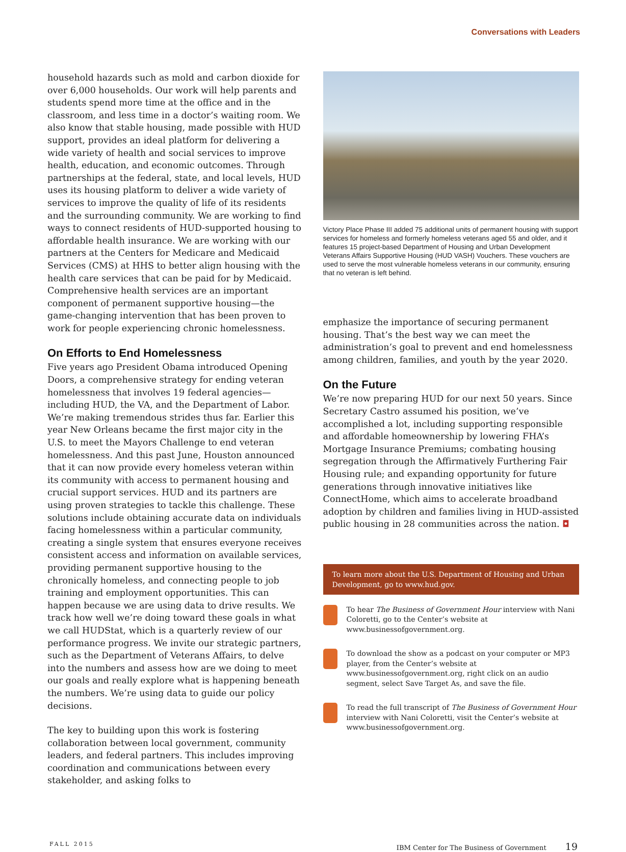Conversations with Leaders
household hazards such as mold and carbon dioxide for over 6,000 households. Our work will help parents and students spend more time at the office and in the classroom, and less time in a doctor’s waiting room. We also know that stable housing, made possible with HUD support, provides an ideal platform for delivering a wide variety of health and social services to improve health, education, and economic outcomes. Through partnerships at the federal, state, and local levels, HUD uses its housing platform to deliver a wide variety of services to improve the quality of life of its residents and the surrounding community. We are working to find ways to connect residents of HUD-supported housing to affordable health insurance. We are working with our partners at the Centers for Medicare and Medicaid Services (CMS) at HHS to better align housing with the health care services that can be paid for by Medicaid. Comprehensive health services are an important component of permanent supportive housing—the game-changing intervention that has been proven to work for people experiencing chronic homelessness.
On Efforts to End Homelessness
Five years ago President Obama introduced Opening Doors, a comprehensive strategy for ending veteran homelessness that involves 19 federal agencies—including HUD, the VA, and the Department of Labor. We’re making tremendous strides thus far. Earlier this year New Orleans became the first major city in the U.S. to meet the Mayors Challenge to end veteran homelessness. And this past June, Houston announced that it can now provide every homeless veteran within its community with access to permanent housing and crucial support services. HUD and its partners are using proven strategies to tackle this challenge. These solutions include obtaining accurate data on individuals facing homelessness within a particular community, creating a single system that ensures everyone receives consistent access and information on available services, providing permanent supportive housing to the chronically homeless, and connecting people to job training and employment opportunities. This can happen because we are using data to drive results. We track how well we’re doing toward these goals in what we call HUDStat, which is a quarterly review of our performance progress. We invite our strategic partners, such as the Department of Veterans Affairs, to delve into the numbers and assess how are we doing to meet our goals and really explore what is happening beneath the numbers. We’re using data to guide our policy decisions.
The key to building upon this work is fostering collaboration between local government, community leaders, and federal partners. This includes improving coordination and communications between every stakeholder, and asking folks to
Victory Place Phase III added 75 additional units of permanent housing with support services for homeless and formerly homeless veterans aged 55 and older, and it features 15 project-based Department of Housing and Urban Development Veterans Affairs Supportive Housing (HUD VASH) Vouchers. These vouchers are used to serve the most vulnerable homeless veterans in our community, ensuring that no veteran is left behind.
emphasize the importance of securing permanent housing. That’s the best way we can meet the administration’s goal to prevent and end homelessness among children, families, and youth by the year 2020.
On the Future
We’re now preparing HUD for our next 50 years. Since Secretary Castro assumed his position, we’ve accomplished a lot, including supporting responsible and affordable homeownership by lowering FHA’s Mortgage Insurance Premiums; combating housing segregation through the Affirmatively Furthering Fair Housing rule; and expanding opportunity for future generations through innovative initiatives like ConnectHome, which aims to accelerate broadband adoption by children and families living in HUD-assisted public housing in 28 communities across the nation. ◘
To learn more about the U.S. Department of Housing and Urban Development, go to www.hud.gov.
To hear The Business of Government Hour interview with Nani Coloretti, go to the Center’s website at www.businessofgovernment.org.
To download the show as a podcast on your computer or MP3 player, from the Center’s website at www.businessofgovernment.org, right click on an audio segment, select Save Target As, and save the file.
To read the full transcript of The Business of Government Hour interview with Nani Coloretti, visit the Center’s website at www.businessofgovernment.org.
FALL 2015 IBM Center for The Business of Government 19